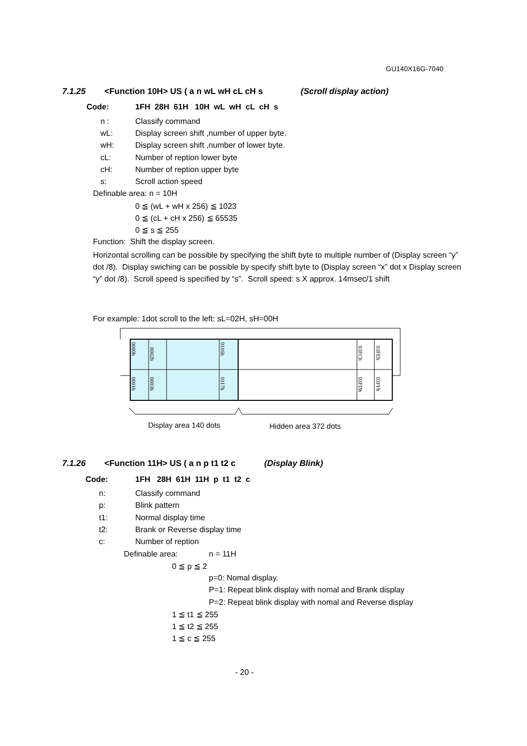GU140X16G-7040
7.1.25 <Function 10H> US ( a n wL wH cL cH s (Scroll display action)
Code: 1FH 28H 61H 10H wL wH cL cH s
n : Classify command
wL: Display screen shift ,number of upper byte.
wH: Display screen shift ,number of lower byte.
cL: Number of reption lower byte
cH: Number of reption upper byte
s: Scroll action speed
Definable area: n = 10H
0 ≦ (wL + wH x 256) ≦ 1023
0 ≦ (cL + cH x 256) ≦ 65535
0 ≦ s ≦ 255
Function: Shift the display screen.
Horizontal scrolling can be possible by specifying the shift byte to multiple number of (Display screen “y” dot /8). Display swiching can be possible by specify shift byte to (Display screen “x” dot x Display screen “y” dot /8). Scroll speed is specified by “s”. Scroll speed: s X approx. 14msec/1 shift
For example: 1dot scroll to the left: sL=02H, sH=00H
0000h
0002h
0116h
03FCh
03FEh
0001h
0003h
0117h
03FDh
03FFh
Display area 140 dots Hidden area 372 dots
7.1.26 <Function 11H> US ( a n p t1 t2 c (Display Blink)
Code: 1FH 28H 61H 11H p t1 t2 c
n: Classify command
p: Blink pattern
t1: Normal display time
t2: Brank or Reverse display time
c: Number of reption
Definable area: n = 11H
0 ≦ p ≦ 2
p=0: Nomal display.
P=1: Repeat blink display with nomal and Brank display
P=2: Repeat blink display with nomal and Reverse display
1 ≦ t1 ≦ 255
1 ≦ t2 ≦ 255
1 ≦ c ≦ 255
- 20 -